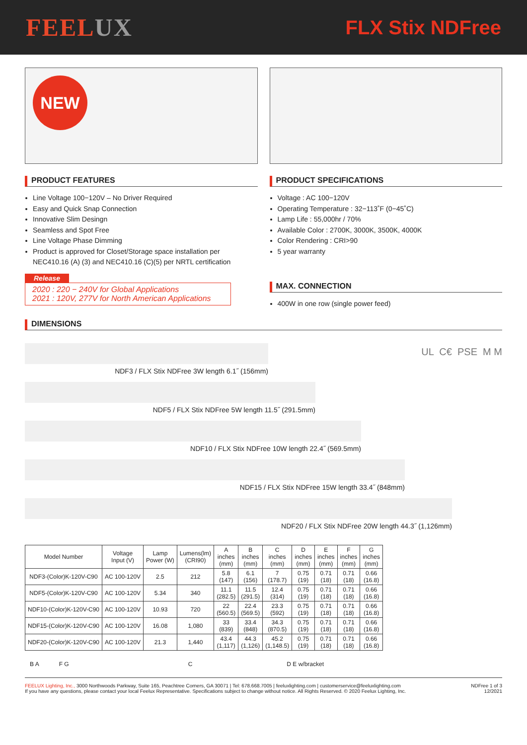FEELUX
FLX Stix NDFree
NEW
PRODUCT FEATURES
Line Voltage 100−120V – No Driver Required
Easy and Quick Snap Connection
Innovative Slim Desingn
Seamless and Spot Free
Line Voltage Phase Dimming
Product is approved for Closet/Storage space installation per NEC410.16 (A) (3) and NEC410.16 (C)(5) per NRTL certification
Release
2020 : 220 − 240V for Global Applications
2021 : 120V, 277V for North American Applications
PRODUCT SPECIFICATIONS
Voltage : AC 100−120V
Operating Temperature : 32−113˚F (0−45˚C)
Lamp Life : 55,000hr / 70%
Available Color : 2700K, 3000K, 3500K, 4000K
Color Rendering : CRI>90
5 year warranty
MAX. CONNECTION
400W in one row (single power feed)
DIMENSIONS
NDF3 / FLX Stix NDFree 3W length 6.1˝ (156mm)
UL C€ PSE M M
NDF5 / FLX Stix NDFree 5W length 11.5˝ (291.5mm)
NDF10 / FLX Stix NDFree 10W length 22.4˝ (569.5mm)
NDF15 / FLX Stix NDFree 15W length 33.4˝ (848mm)
NDF20 / FLX Stix NDFree 20W length 44.3˝ (1,126mm)
| Model Number | Voltage Input (V) | Lamp Power (W) | Lumens(lm) (CRI90) | A inches (mm) | B inches (mm) | C inches (mm) | D inches (mm) | E inches (mm) | F inches (mm) | G inches (mm) |
| --- | --- | --- | --- | --- | --- | --- | --- | --- | --- | --- |
| NDF3-(Color)K-120V-C90 | AC 100-120V | 2.5 | 212 | 5.8 (147) | 6.1 (156) | 7 (178.7) | 0.75 (19) | 0.71 (18) | 0.71 (18) | 0.66 (16.8) |
| NDF5-(Color)K-120V-C90 | AC 100-120V | 5.34 | 340 | 11.1 (282.5) | 11.5 (291.5) | 12.4 (314) | 0.75 (19) | 0.71 (18) | 0.71 (18) | 0.66 (16.8) |
| NDF10-(Color)K-120V-C90 | AC 100-120V | 10.93 | 720 | 22 (560.5) | 22.4 (569.5) | 23.3 (592) | 0.75 (19) | 0.71 (18) | 0.71 (18) | 0.66 (16.8) |
| NDF15-(Color)K-120V-C90 | AC 100-120V | 16.08 | 1,080 | 33 (839) | 33.4 (848) | 34.3 (870.5) | 0.75 (19) | 0.71 (18) | 0.71 (18) | 0.66 (16.8) |
| NDF20-(Color)K-120V-C90 | AC 100-120V | 21.3 | 1,440 | 43.4 (1,117) | 44.3 (1,126) | 45.2 (1,148.5) | 0.75 (19) | 0.71 (18) | 0.71 (18) | 0.66 (16.8) |
B A F G C D E w/bracket
FEELUX Lighting, Inc., 3000 Northwoods Parkway, Suite 165, Peachtree Corners, GA 30071 | Tel: 678.668.7005 | feeluxlighting.com | customerservice@feeluxlighting.com
If you have any questions, please contact your local Feelux Representative. Specifications subject to change without notice. All Rights Reserved. © 2020 Feelux Lighting, Inc.
NDFree 1 of 3
12/2021